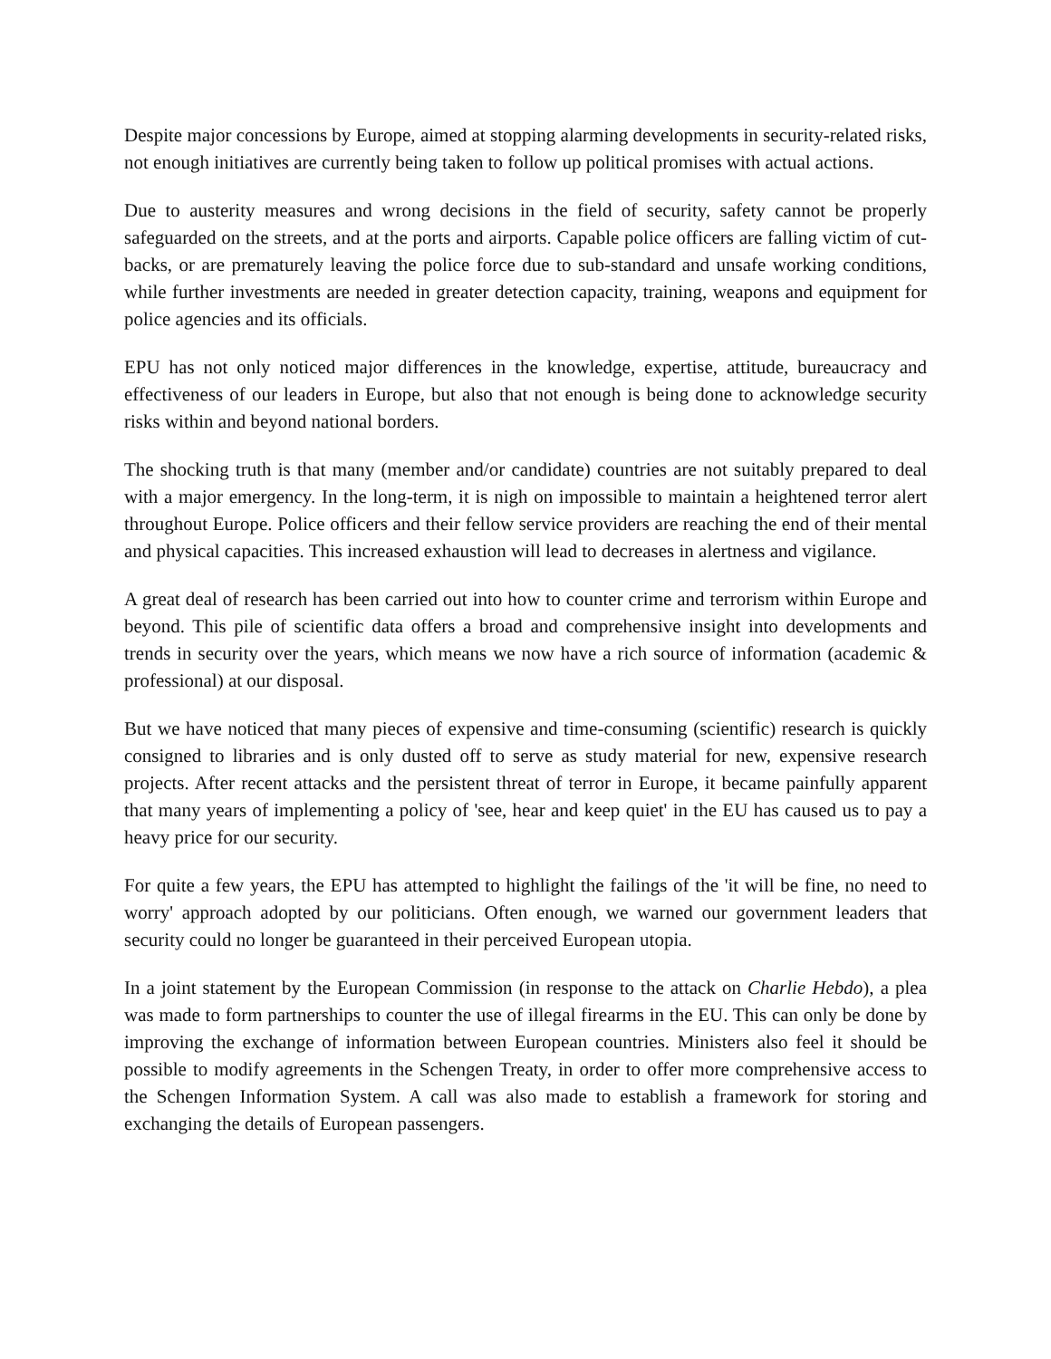Despite major concessions by Europe, aimed at stopping alarming developments in security-related risks, not enough initiatives are currently being taken to follow up political promises with actual actions.
Due to austerity measures and wrong decisions in the field of security, safety cannot be properly safeguarded on the streets, and at the ports and airports. Capable police officers are falling victim of cut-backs, or are prematurely leaving the police force due to sub-standard and unsafe working conditions, while further investments are needed in greater detection capacity, training, weapons and equipment for police agencies and its officials.
EPU has not only noticed major differences in the knowledge, expertise, attitude, bureaucracy and effectiveness of our leaders in Europe, but also that not enough is being done to acknowledge security risks within and beyond national borders.
The shocking truth is that many (member and/or candidate) countries are not suitably prepared to deal with a major emergency. In the long-term, it is nigh on impossible to maintain a heightened terror alert throughout Europe. Police officers and their fellow service providers are reaching the end of their mental and physical capacities. This increased exhaustion will lead to decreases in alertness and vigilance.
A great deal of research has been carried out into how to counter crime and terrorism within Europe and beyond. This pile of scientific data offers a broad and comprehensive insight into developments and trends in security over the years, which means we now have a rich source of information (academic & professional) at our disposal.
But we have noticed that many pieces of expensive and time-consuming (scientific) research is quickly consigned to libraries and is only dusted off to serve as study material for new, expensive research projects. After recent attacks and the persistent threat of terror in Europe, it became painfully apparent that many years of implementing a policy of 'see, hear and keep quiet' in the EU has caused us to pay a heavy price for our security.
For quite a few years, the EPU has attempted to highlight the failings of the 'it will be fine, no need to worry' approach adopted by our politicians. Often enough, we warned our government leaders that security could no longer be guaranteed in their perceived European utopia.
In a joint statement by the European Commission (in response to the attack on Charlie Hebdo), a plea was made to form partnerships to counter the use of illegal firearms in the EU. This can only be done by improving the exchange of information between European countries. Ministers also feel it should be possible to modify agreements in the Schengen Treaty, in order to offer more comprehensive access to the Schengen Information System. A call was also made to establish a framework for storing and exchanging the details of European passengers.